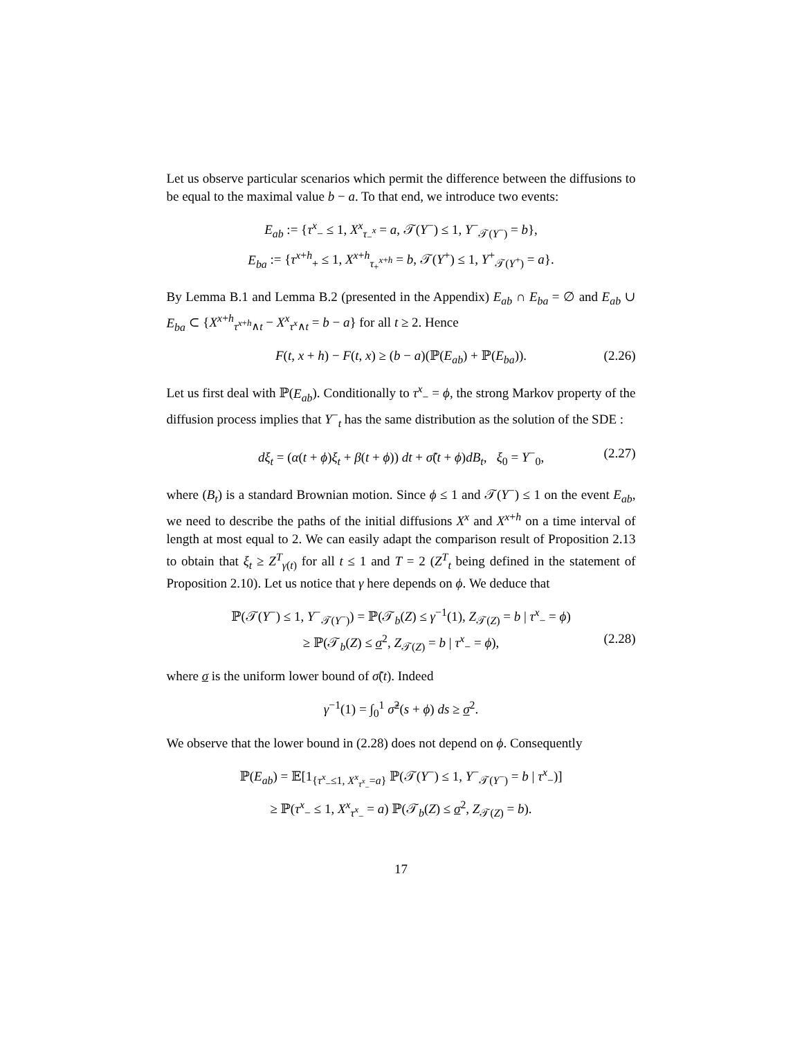Let us observe particular scenarios which permit the difference between the diffusions to be equal to the maximal value b − a. To that end, we introduce two events:
E<sub>ab</sub> := {τ<sup>x</sup><sub>−</sub> ≤ 1, X<sup>x</sup><sub>τ<sub>−</sub><sup>x</sup></sub> = a, 𝒯(Y<sup>−</sup>) ≤ 1, Y<sup>−</sup><sub>𝒯(Y<sup>−</sup>)</sub> = b},
E<sub>ba</sub> := {τ<sup>x+h</sup><sub>+</sub> ≤ 1, X<sup>x+h</sup><sub>τ<sub>+</sub><sup>x+h</sup></sub> = b, 𝒯(Y<sup>+</sup>) ≤ 1, Y<sup>+</sup><sub>𝒯(Y<sup>+</sup>)</sub> = a}.
By Lemma B.1 and Lemma B.2 (presented in the Appendix) E<sub>ab</sub> ∩ E<sub>ba</sub> = ∅ and E<sub>ab</sub> ∪ E<sub>ba</sub> ⊂ {X<sup>x+h</sup><sub>τ<sup>x+h</sup>∧t</sub> − X<sup>x</sup><sub>τ<sup>x</sup>∧t</sub> = b − a} for all t ≥ 2. Hence
F(t, x + h) − F(t, x) ≥ (b − a)(ℙ(E<sub>ab</sub>) + ℙ(E<sub>ba</sub>)). (2.26)
Let us first deal with ℙ(E<sub>ab</sub>). Conditionally to τ<sup>x</sup><sub>−</sub> = ϕ, the strong Markov property of the diffusion process implies that Y<sup>−</sup><sub>t</sub> has the same distribution as the solution of the SDE :
dξ<sub>t</sub> = (α(t + ϕ)ξ<sub>t</sub> + β(t + ϕ)) dt + σ̃(t + ϕ)dB<sub>t</sub>, ξ<sub>0</sub> = Y<sup>−</sup><sub>0</sub>, (2.27)
where (B<sub>t</sub>) is a standard Brownian motion. Since ϕ ≤ 1 and 𝒯(Y<sup>−</sup>) ≤ 1 on the event E<sub>ab</sub>, we need to describe the paths of the initial diffusions X<sup>x</sup> and X<sup>x+h</sup> on a time interval of length at most equal to 2. We can easily adapt the comparison result of Proposition 2.13 to obtain that ξ<sub>t</sub> ≥ Z<sup>T</sup><sub>γ(t)</sub> for all t ≤ 1 and T = 2 (Z<sup>T</sup><sub>t</sub> being defined in the statement of Proposition 2.10). Let us notice that γ here depends on ϕ. We deduce that
ℙ(𝒯(Y<sup>−</sup>) ≤ 1, Y<sup>−</sup><sub>𝒯(Y<sup>−</sup>)</sub>) = ℙ(𝒯<sub>b</sub>(Z) ≤ γ<sup>−1</sup>(1), Z<sub>𝒯(Z)</sub> = b | τ<sup>x</sup><sub>−</sub> = ϕ)
≥ ℙ(𝒯<sub>b</sub>(Z) ≤ σ<sup>2</sup>, Z<sub>𝒯(Z)</sub> = b | τ<sup>x</sup><sub>−</sub> = ϕ), (2.28)
where σ is the uniform lower bound of σ̃(t). Indeed
γ<sup>−1</sup>(1) = ∫<sub>0</sub><sup>1</sup> σ̃<sup>2</sup>(s + ϕ) ds ≥ σ<sup>2</sup>.
We observe that the lower bound in (2.28) does not depend on ϕ. Consequently
ℙ(E<sub>ab</sub>) = 𝔼[1<sub>{τ<sup>x</sup><sub>−</sub>≤1, X<sup>x</sup><sub>τ<sup>x</sup><sub>−</sub></sub>=a}</sub> ℙ(𝒯(Y<sup>−</sup>) ≤ 1, Y<sup>−</sup><sub>𝒯(Y<sup>−</sup>)</sub> = b | τ<sup>x</sup><sub>−</sub>)]
≥ ℙ(τ<sup>x</sup><sub>−</sub> ≤ 1, X<sup>x</sup><sub>τ<sup>x</sup><sub>−</sub></sub> = a) ℙ(𝒯<sub>b</sub>(Z) ≤ σ<sup>2</sup>, Z<sub>𝒯(Z)</sub> = b).
17